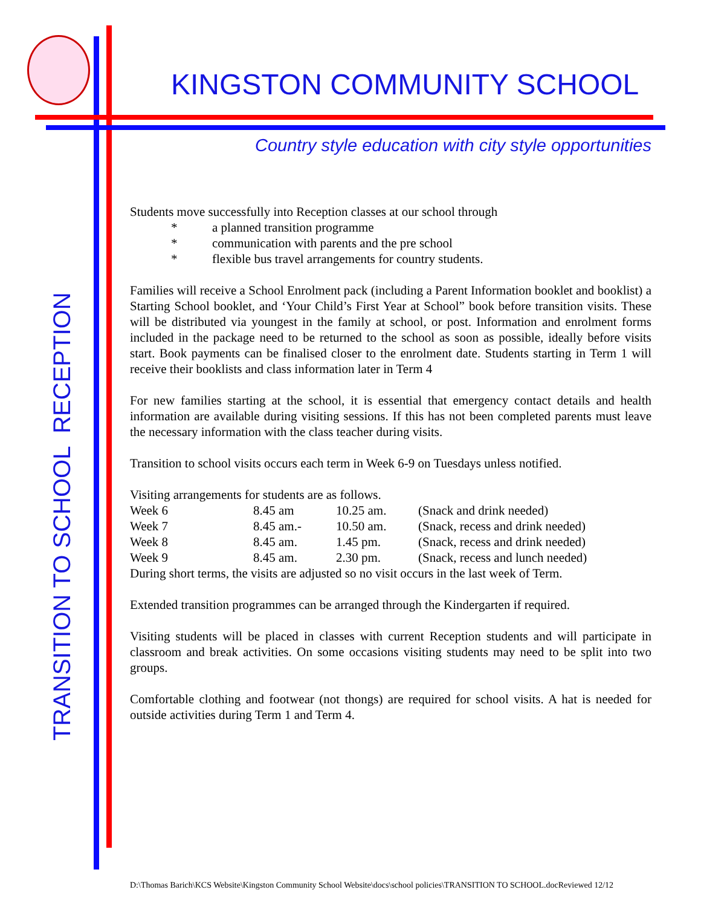KINGSTON COMMUNITY SCHOOL
Country style education with city style opportunities
TRANSITION TO SCHOOL RECEPTION
Students move successfully into Reception classes at our school through
* a planned transition programme
* communication with parents and the pre school
* flexible bus travel arrangements for country students.
Families will receive a School Enrolment pack (including a Parent Information booklet and booklist) a Starting School booklet, and ‘Your Child’s First Year at School” book before transition visits. These will be distributed via youngest in the family at school, or post. Information and enrolment forms included in the package need to be returned to the school as soon as possible, ideally before visits start. Book payments can be finalised closer to the enrolment date. Students starting in Term 1 will receive their booklists and class information later in Term 4
For new families starting at the school, it is essential that emergency contact details and health information are available during visiting sessions. If this has not been completed parents must leave the necessary information with the class teacher during visits.
Transition to school visits occurs each term in Week 6-9 on Tuesdays unless notified.
Visiting arrangements for students are as follows.
| Week 6 | 8.45 am | 10.25 am. | (Snack and drink needed) |
| Week 7 | 8.45 am.- | 10.50 am. | (Snack, recess and drink needed) |
| Week 8 | 8.45 am. | 1.45 pm. | (Snack, recess and drink needed) |
| Week 9 | 8.45 am. | 2.30 pm. | (Snack, recess and lunch needed) |
During short terms, the visits are adjusted so no visit occurs in the last week of Term.
Extended transition programmes can be arranged through the Kindergarten if required.
Visiting students will be placed in classes with current Reception students and will participate in classroom and break activities. On some occasions visiting students may need to be split into two groups.
Comfortable clothing and footwear (not thongs) are required for school visits. A hat is needed for outside activities during Term 1 and Term 4.
D:\Thomas Barich\KCS Website\Kingston Community School Website\docs\school policies\TRANSITION TO SCHOOL.docReviewed 12/12